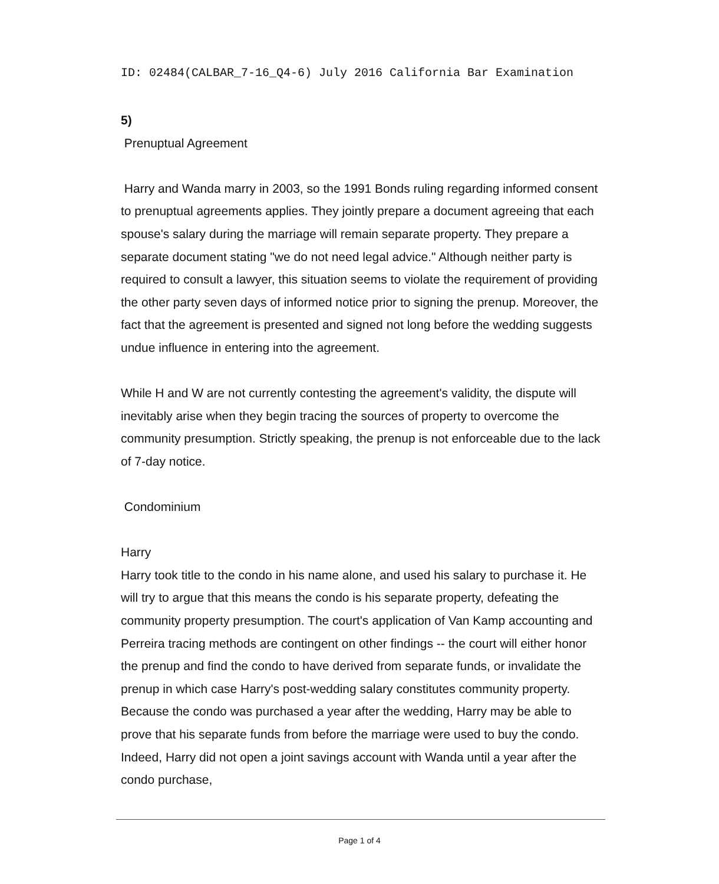ID: 02484(CALBAR_7-16_Q4-6) July 2016 California Bar Examination
5)
Prenuptual Agreement
Harry and Wanda marry in 2003, so the 1991 Bonds ruling regarding informed consent to prenuptual agreements applies. They jointly prepare a document agreeing that each spouse's salary during the marriage will remain separate property. They prepare a separate document stating "we do not need legal advice." Although neither party is required to consult a lawyer, this situation seems to violate the requirement of providing the other party seven days of informed notice prior to signing the prenup. Moreover, the fact that the agreement is presented and signed not long before the wedding suggests undue influence in entering into the agreement.
While H and W are not currently contesting the agreement's validity, the dispute will inevitably arise when they begin tracing the sources of property to overcome the community presumption. Strictly speaking, the prenup is not enforceable due to the lack of 7-day notice.
Condominium
Harry
Harry took title to the condo in his name alone, and used his salary to purchase it. He will try to argue that this means the condo is his separate property, defeating the community property presumption. The court's application of Van Kamp accounting and Perreira tracing methods are contingent on other findings -- the court will either honor the prenup and find the condo to have derived from separate funds, or invalidate the prenup in which case Harry's post-wedding salary constitutes community property. Because the condo was purchased a year after the wedding, Harry may be able to prove that his separate funds from before the marriage were used to buy the condo. Indeed, Harry did not open a joint savings account with Wanda until a year after the condo purchase,
Page 1 of 4